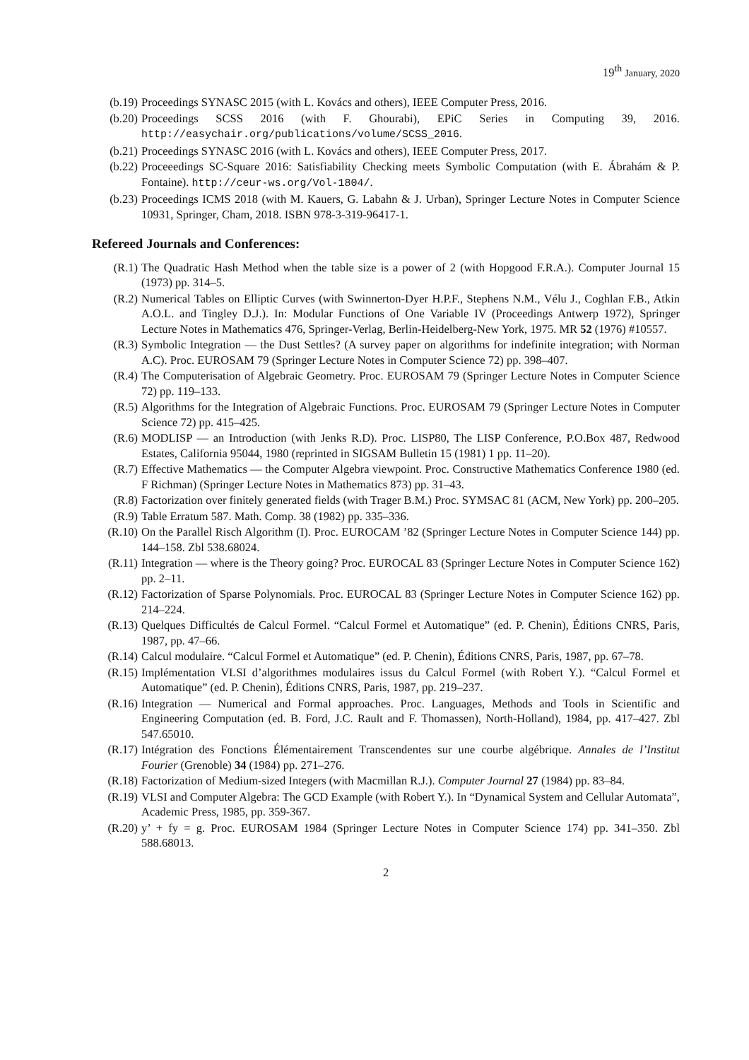19<sup>th</sup> January, 2020
(b.19) Proceedings SYNASC 2015 (with L. Kovács and others), IEEE Computer Press, 2016.
(b.20) Proceedings SCSS 2016 (with F. Ghourabi), EPiC Series in Computing 39, 2016. http://easychair.org/publications/volume/SCSS_2016.
(b.21) Proceedings SYNASC 2016 (with L. Kovács and others), IEEE Computer Press, 2017.
(b.22) Proceeedings SC-Square 2016: Satisfiability Checking meets Symbolic Computation (with E. Ábrahám & P. Fontaine). http://ceur-ws.org/Vol-1804/.
(b.23) Proceedings ICMS 2018 (with M. Kauers, G. Labahn & J. Urban), Springer Lecture Notes in Computer Science 10931, Springer, Cham, 2018. ISBN 978-3-319-96417-1.
Refereed Journals and Conferences:
(R.1) The Quadratic Hash Method when the table size is a power of 2 (with Hopgood F.R.A.). Computer Journal 15 (1973) pp. 314–5.
(R.2) Numerical Tables on Elliptic Curves (with Swinnerton-Dyer H.P.F., Stephens N.M., Vélu J., Coghlan F.B., Atkin A.O.L. and Tingley D.J.). In: Modular Functions of One Variable IV (Proceedings Antwerp 1972), Springer Lecture Notes in Mathematics 476, Springer-Verlag, Berlin-Heidelberg-New York, 1975. MR 52 (1976) #10557.
(R.3) Symbolic Integration — the Dust Settles? (A survey paper on algorithms for indefinite integration; with Norman A.C). Proc. EUROSAM 79 (Springer Lecture Notes in Computer Science 72) pp. 398–407.
(R.4) The Computerisation of Algebraic Geometry. Proc. EUROSAM 79 (Springer Lecture Notes in Computer Science 72) pp. 119–133.
(R.5) Algorithms for the Integration of Algebraic Functions. Proc. EUROSAM 79 (Springer Lecture Notes in Computer Science 72) pp. 415–425.
(R.6) MODLISP — an Introduction (with Jenks R.D). Proc. LISP80, The LISP Conference, P.O.Box 487, Redwood Estates, California 95044, 1980 (reprinted in SIGSAM Bulletin 15 (1981) 1 pp. 11–20).
(R.7) Effective Mathematics — the Computer Algebra viewpoint. Proc. Constructive Mathematics Conference 1980 (ed. F Richman) (Springer Lecture Notes in Mathematics 873) pp. 31–43.
(R.8) Factorization over finitely generated fields (with Trager B.M.) Proc. SYMSAC 81 (ACM, New York) pp. 200–205.
(R.9) Table Erratum 587. Math. Comp. 38 (1982) pp. 335–336.
(R.10) On the Parallel Risch Algorithm (I). Proc. EUROCAM ’82 (Springer Lecture Notes in Computer Science 144) pp. 144–158. Zbl 538.68024.
(R.11) Integration — where is the Theory going? Proc. EUROCAL 83 (Springer Lecture Notes in Computer Science 162) pp. 2–11.
(R.12) Factorization of Sparse Polynomials. Proc. EUROCAL 83 (Springer Lecture Notes in Computer Science 162) pp. 214–224.
(R.13) Quelques Difficultés de Calcul Formel. “Calcul Formel et Automatique” (ed. P. Chenin), Éditions CNRS, Paris, 1987, pp. 47–66.
(R.14) Calcul modulaire. “Calcul Formel et Automatique” (ed. P. Chenin), Éditions CNRS, Paris, 1987, pp. 67–78.
(R.15) Implémentation VLSI d’algorithmes modulaires issus du Calcul Formel (with Robert Y.). “Calcul Formel et Automatique” (ed. P. Chenin), Éditions CNRS, Paris, 1987, pp. 219–237.
(R.16) Integration — Numerical and Formal approaches. Proc. Languages, Methods and Tools in Scientific and Engineering Computation (ed. B. Ford, J.C. Rault and F. Thomassen), North-Holland), 1984, pp. 417–427. Zbl 547.65010.
(R.17) Intégration des Fonctions Élémentairement Transcendentes sur une courbe algébrique. Annales de l’Institut Fourier (Grenoble) 34 (1984) pp. 271–276.
(R.18) Factorization of Medium-sized Integers (with Macmillan R.J.). Computer Journal 27 (1984) pp. 83–84.
(R.19) VLSI and Computer Algebra: The GCD Example (with Robert Y.). In “Dynamical System and Cellular Automata”, Academic Press, 1985, pp. 359-367.
(R.20) y’ + fy = g. Proc. EUROSAM 1984 (Springer Lecture Notes in Computer Science 174) pp. 341–350. Zbl 588.68013.
2